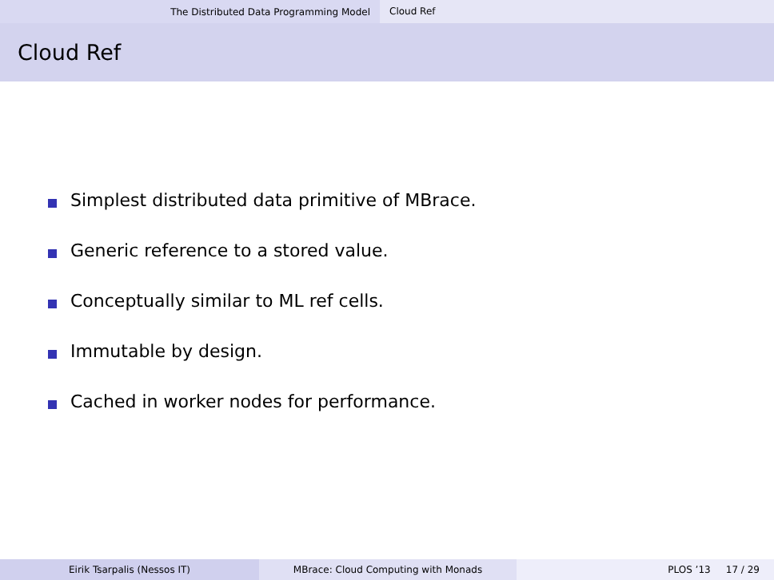The Distributed Data Programming Model
Cloud Ref
Cloud Ref
Simplest distributed data primitive of MBrace.
Generic reference to a stored value.
Conceptually similar to ML ref cells.
Immutable by design.
Cached in worker nodes for performance.
Eirik Tsarpalis (Nessos IT) MBrace: Cloud Computing with Monads PLOS ’13 17 / 29